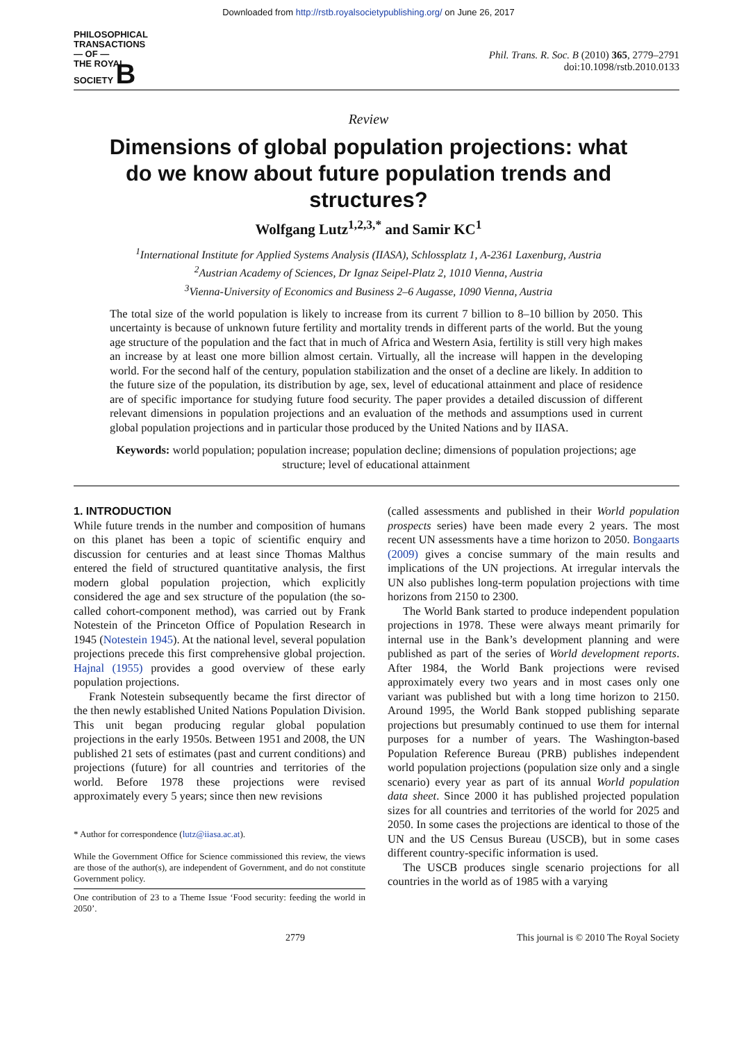Downloaded from http://rstb.royalsocietypublishing.org/ on June 26, 2017
PHILOSOPHICAL
TRANSACTIONS
— OF —
THE ROYAL
SOCIETY B
Phil. Trans. R. Soc. B (2010) 365, 2779–2791
doi:10.1098/rstb.2010.0133
Review
Dimensions of global population projections: what do we know about future population trends and structures?
Wolfgang Lutz<sup>1,2,3,*</sup> and Samir KC<sup>1</sup>
<sup>1</sup> International Institute for Applied Systems Analysis (IIASA), Schlossplatz 1, A-2361 Laxenburg, Austria
<sup>2</sup> Austrian Academy of Sciences, Dr Ignaz Seipel-Platz 2, 1010 Vienna, Austria
<sup>3</sup> Vienna-University of Economics and Business 2–6 Augasse, 1090 Vienna, Austria
The total size of the world population is likely to increase from its current 7 billion to 8–10 billion by 2050. This uncertainty is because of unknown future fertility and mortality trends in different parts of the world. But the young age structure of the population and the fact that in much of Africa and Western Asia, fertility is still very high makes an increase by at least one more billion almost certain. Virtually, all the increase will happen in the developing world. For the second half of the century, population stabilization and the onset of a decline are likely. In addition to the future size of the population, its distribution by age, sex, level of educational attainment and place of residence are of specific importance for studying future food security. The paper provides a detailed discussion of different relevant dimensions in population projections and an evaluation of the methods and assumptions used in current global population projections and in particular those produced by the United Nations and by IIASA.
Keywords: world population; population increase; population decline; dimensions of population projections; age structure; level of educational attainment
1. INTRODUCTION
While future trends in the number and composition of humans on this planet has been a topic of scientific enquiry and discussion for centuries and at least since Thomas Malthus entered the field of structured quantitative analysis, the first modern global population projection, which explicitly considered the age and sex structure of the population (the so-called cohort-component method), was carried out by Frank Notestein of the Princeton Office of Population Research in 1945 (Notestein 1945). At the national level, several population projections precede this first comprehensive global projection. Hajnal (1955) provides a good overview of these early population projections.
Frank Notestein subsequently became the first director of the then newly established United Nations Population Division. This unit began producing regular global population projections in the early 1950s. Between 1951 and 2008, the UN published 21 sets of estimates (past and current conditions) and projections (future) for all countries and territories of the world. Before 1978 these projections were revised approximately every 5 years; since then new revisions
* Author for correspondence (lutz@iiasa.ac.at).
While the Government Office for Science commissioned this review, the views are those of the author(s), are independent of Government, and do not constitute Government policy.
One contribution of 23 to a Theme Issue ‘Food security: feeding the world in 2050’.
(called assessments and published in their World population prospects series) have been made every 2 years. The most recent UN assessments have a time horizon to 2050. Bongaarts (2009) gives a concise summary of the main results and implications of the UN projections. At irregular intervals the UN also publishes long-term population projections with time horizons from 2150 to 2300.
The World Bank started to produce independent population projections in 1978. These were always meant primarily for internal use in the Bank’s development planning and were published as part of the series of World development reports. After 1984, the World Bank projections were revised approximately every two years and in most cases only one variant was published but with a long time horizon to 2150. Around 1995, the World Bank stopped publishing separate projections but presumably continued to use them for internal purposes for a number of years. The Washington-based Population Reference Bureau (PRB) publishes independent world population projections (population size only and a single scenario) every year as part of its annual World population data sheet. Since 2000 it has published projected population sizes for all countries and territories of the world for 2025 and 2050. In some cases the projections are identical to those of the UN and the US Census Bureau (USCB), but in some cases different country-specific information is used.
The USCB produces single scenario projections for all countries in the world as of 1985 with a varying
2779 This journal is © 2010 The Royal Society